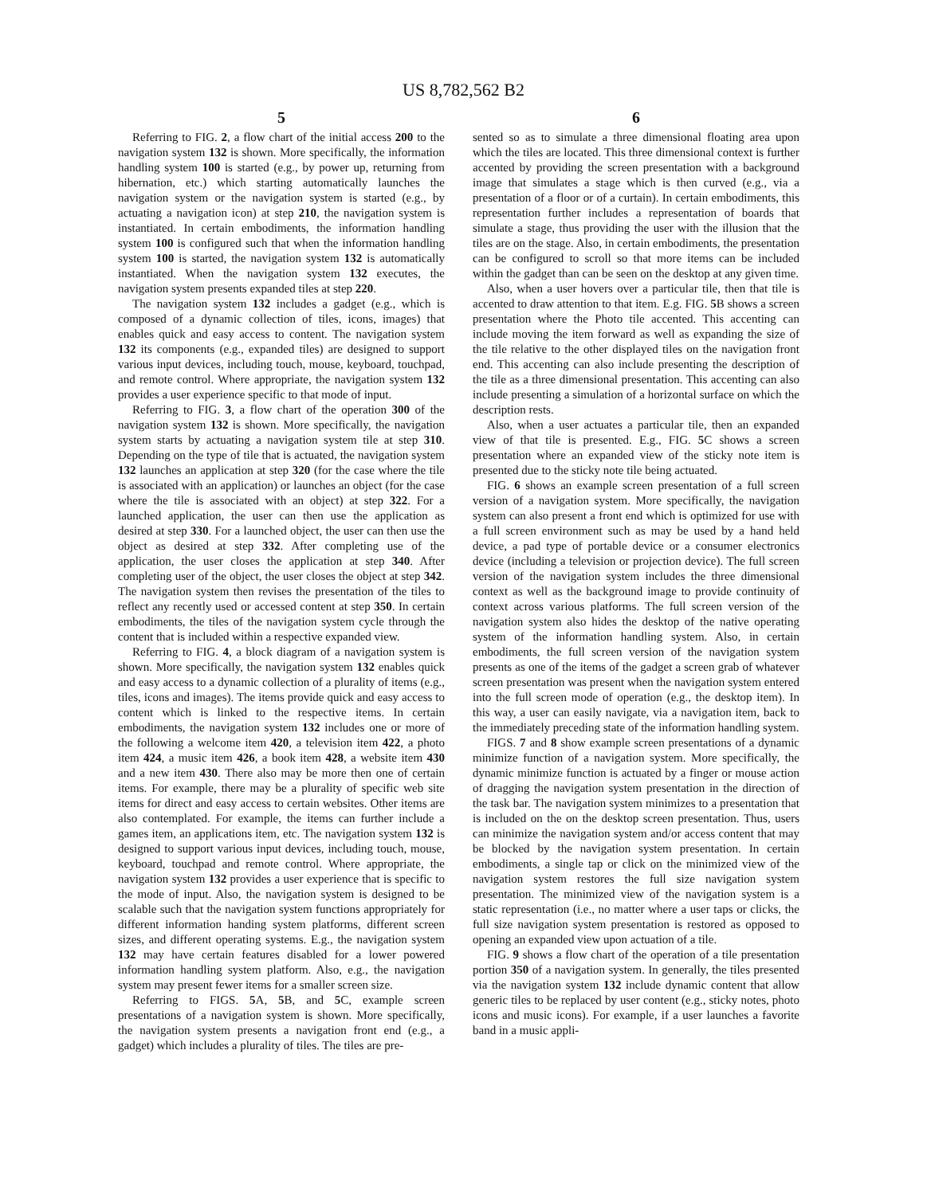US 8,782,562 B2
5
Referring to FIG. 2, a flow chart of the initial access 200 to the navigation system 132 is shown. More specifically, the information handling system 100 is started (e.g., by power up, returning from hibernation, etc.) which starting automatically launches the navigation system or the navigation system is started (e.g., by actuating a navigation icon) at step 210, the navigation system is instantiated. In certain embodiments, the information handling system 100 is configured such that when the information handling system 100 is started, the navigation system 132 is automatically instantiated. When the navigation system 132 executes, the navigation system presents expanded tiles at step 220.
The navigation system 132 includes a gadget (e.g., which is composed of a dynamic collection of tiles, icons, images) that enables quick and easy access to content. The navigation system 132 its components (e.g., expanded tiles) are designed to support various input devices, including touch, mouse, keyboard, touchpad, and remote control. Where appropriate, the navigation system 132 provides a user experience specific to that mode of input.
Referring to FIG. 3, a flow chart of the operation 300 of the navigation system 132 is shown. More specifically, the navigation system starts by actuating a navigation system tile at step 310. Depending on the type of tile that is actuated, the navigation system 132 launches an application at step 320 (for the case where the tile is associated with an application) or launches an object (for the case where the tile is associated with an object) at step 322. For a launched application, the user can then use the application as desired at step 330. For a launched object, the user can then use the object as desired at step 332. After completing use of the application, the user closes the application at step 340. After completing user of the object, the user closes the object at step 342. The navigation system then revises the presentation of the tiles to reflect any recently used or accessed content at step 350. In certain embodiments, the tiles of the navigation system cycle through the content that is included within a respective expanded view.
Referring to FIG. 4, a block diagram of a navigation system is shown. More specifically, the navigation system 132 enables quick and easy access to a dynamic collection of a plurality of items (e.g., tiles, icons and images). The items provide quick and easy access to content which is linked to the respective items. In certain embodiments, the navigation system 132 includes one or more of the following a welcome item 420, a television item 422, a photo item 424, a music item 426, a book item 428, a website item 430 and a new item 430. There also may be more then one of certain items. For example, there may be a plurality of specific web site items for direct and easy access to certain websites. Other items are also contemplated. For example, the items can further include a games item, an applications item, etc. The navigation system 132 is designed to support various input devices, including touch, mouse, keyboard, touchpad and remote control. Where appropriate, the navigation system 132 provides a user experience that is specific to the mode of input. Also, the navigation system is designed to be scalable such that the navigation system functions appropriately for different information handing system platforms, different screen sizes, and different operating systems. E.g., the navigation system 132 may have certain features disabled for a lower powered information handling system platform. Also, e.g., the navigation system may present fewer items for a smaller screen size.
Referring to FIGS. 5 A, 5 B, and 5 C, example screen presentations of a navigation system is shown. More specifically, the navigation system presents a navigation front end (e.g., a gadget) which includes a plurality of tiles. The tiles are pre-
6
sented so as to simulate a three dimensional floating area upon which the tiles are located. This three dimensional context is further accented by providing the screen presentation with a background image that simulates a stage which is then curved (e.g., via a presentation of a floor or of a curtain). In certain embodiments, this representation further includes a representation of boards that simulate a stage, thus providing the user with the illusion that the tiles are on the stage. Also, in certain embodiments, the presentation can be configured to scroll so that more items can be included within the gadget than can be seen on the desktop at any given time.
Also, when a user hovers over a particular tile, then that tile is accented to draw attention to that item. E.g. FIG. 5 B shows a screen presentation where the Photo tile accented. This accenting can include moving the item forward as well as expanding the size of the tile relative to the other displayed tiles on the navigation front end. This accenting can also include presenting the description of the tile as a three dimensional presentation. This accenting can also include presenting a simulation of a horizontal surface on which the description rests.
Also, when a user actuates a particular tile, then an expanded view of that tile is presented. E.g., FIG. 5 C shows a screen presentation where an expanded view of the sticky note item is presented due to the sticky note tile being actuated.
FIG. 6 shows an example screen presentation of a full screen version of a navigation system. More specifically, the navigation system can also present a front end which is optimized for use with a full screen environment such as may be used by a hand held device, a pad type of portable device or a consumer electronics device (including a television or projection device). The full screen version of the navigation system includes the three dimensional context as well as the background image to provide continuity of context across various platforms. The full screen version of the navigation system also hides the desktop of the native operating system of the information handling system. Also, in certain embodiments, the full screen version of the navigation system presents as one of the items of the gadget a screen grab of whatever screen presentation was present when the navigation system entered into the full screen mode of operation (e.g., the desktop item). In this way, a user can easily navigate, via a navigation item, back to the immediately preceding state of the information handling system.
FIGS. 7 and 8 show example screen presentations of a dynamic minimize function of a navigation system. More specifically, the dynamic minimize function is actuated by a finger or mouse action of dragging the navigation system presentation in the direction of the task bar. The navigation system minimizes to a presentation that is included on the on the desktop screen presentation. Thus, users can minimize the navigation system and/or access content that may be blocked by the navigation system presentation. In certain embodiments, a single tap or click on the minimized view of the navigation system restores the full size navigation system presentation. The minimized view of the navigation system is a static representation (i.e., no matter where a user taps or clicks, the full size navigation system presentation is restored as opposed to opening an expanded view upon actuation of a tile.
FIG. 9 shows a flow chart of the operation of a tile presentation portion 350 of a navigation system. In generally, the tiles presented via the navigation system 132 include dynamic content that allow generic tiles to be replaced by user content (e.g., sticky notes, photo icons and music icons). For example, if a user launches a favorite band in a music appli-